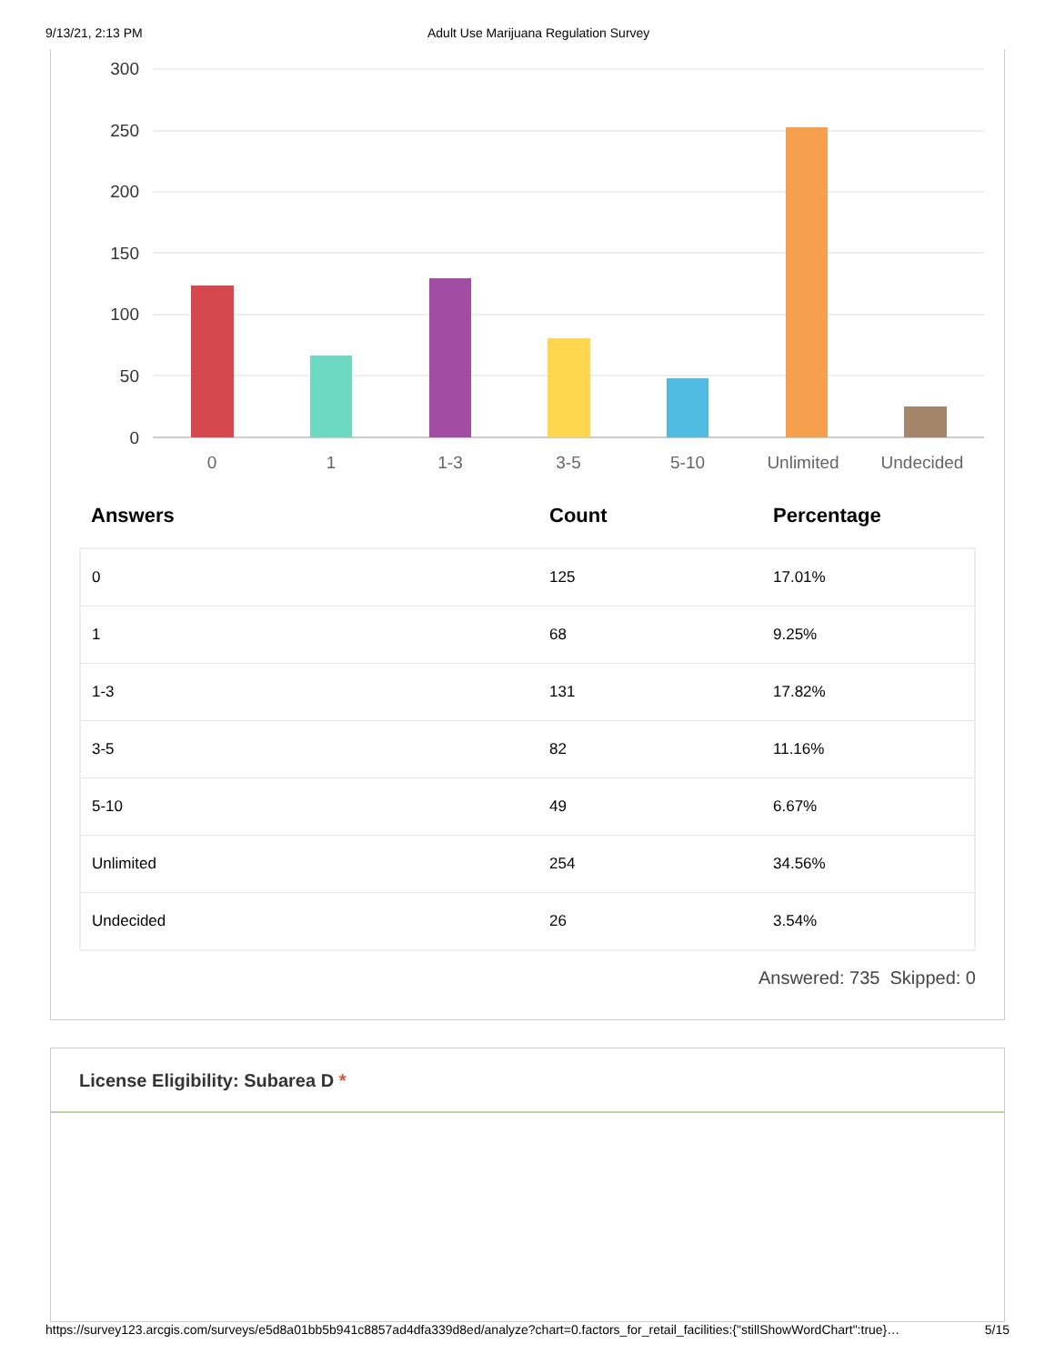9/13/21, 2:13 PM Adult Use Marijuana Regulation Survey
300
250
200
150
100
50
0
0
1
1-3
3-5
5-10
Unlimited
Undecided
| Answers | Count | Percentage |
| --- | --- | --- |
| 0 | 125 | 17.01% |
| 1 | 68 | 9.25% |
| 1-3 | 131 | 17.82% |
| 3-5 | 82 | 11.16% |
| 5-10 | 49 | 6.67% |
| Unlimited | 254 | 34.56% |
| Undecided | 26 | 3.54% |
Answered: 735 Skipped: 0
License Eligibility: Subarea D *
https://survey123.arcgis.com/surveys/e5d8a01bb5b941c8857ad4dfa339d8ed/analyze?chart=0.factors_for_retail_facilities:{"stillShowWordChart":true}… 5/15